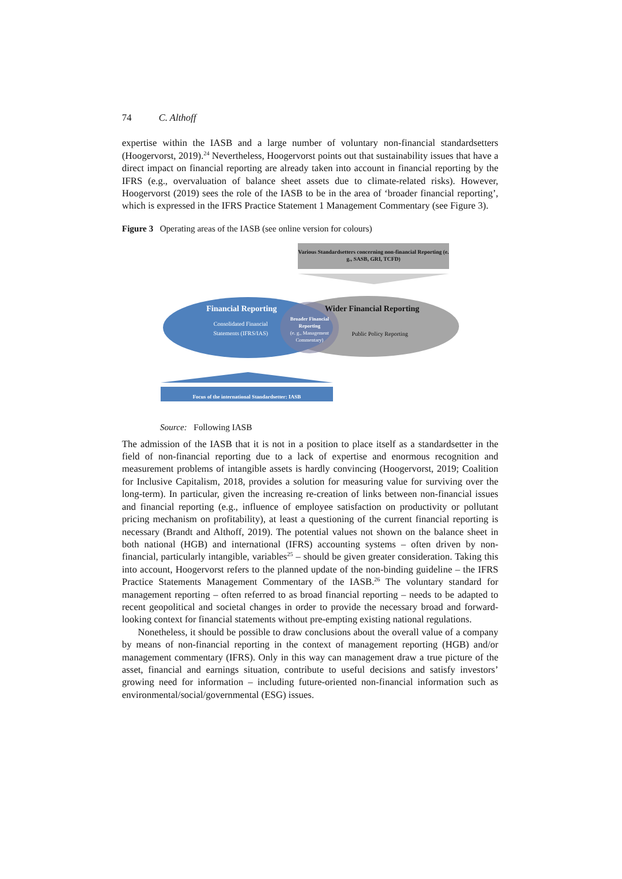74 C. Althoff
expertise within the IASB and a large number of voluntary non-financial standardsetters (Hoogervorst, 2019).<sup>24</sup> Nevertheless, Hoogervorst points out that sustainability issues that have a direct impact on financial reporting are already taken into account in financial reporting by the IFRS (e.g., overvaluation of balance sheet assets due to climate-related risks). However, Hoogervorst (2019) sees the role of the IASB to be in the area of ‘broader financial reporting’, which is expressed in the IFRS Practice Statement 1 Management Commentary (see Figure 3).
Figure 3 Operating areas of the IASB (see online version for colours)
Various Standardsetters concerning non-financial Reporting (e. g., SASB, GRI, TCFD)
Financial Reporting Wider Financial Reporting
Consolidated Financial Statements (IFRS/IAS)
Broader Financial Reporting
(e. g., Management Commentary)
Public Policy Reporting
Focus of the international Standardsetter: IASB
Source: Following IASB
The admission of the IASB that it is not in a position to place itself as a standardsetter in the field of non-financial reporting due to a lack of expertise and enormous recognition and measurement problems of intangible assets is hardly convincing (Hoogervorst, 2019; Coalition for Inclusive Capitalism, 2018, provides a solution for measuring value for surviving over the long-term). In particular, given the increasing re-creation of links between non-financial issues and financial reporting (e.g., influence of employee satisfaction on productivity or pollutant pricing mechanism on profitability), at least a questioning of the current financial reporting is necessary (Brandt and Althoff, 2019). The potential values not shown on the balance sheet in both national (HGB) and international (IFRS) accounting systems – often driven by non-financial, particularly intangible, variables<sup>25</sup> – should be given greater consideration. Taking this into account, Hoogervorst refers to the planned update of the non-binding guideline – the IFRS Practice Statements Management Commentary of the IASB.<sup>26</sup> The voluntary standard for management reporting – often referred to as broad financial reporting – needs to be adapted to recent geopolitical and societal changes in order to provide the necessary broad and forward-looking context for financial statements without pre-empting existing national regulations.
Nonetheless, it should be possible to draw conclusions about the overall value of a company by means of non-financial reporting in the context of management reporting (HGB) and/or management commentary (IFRS). Only in this way can management draw a true picture of the asset, financial and earnings situation, contribute to useful decisions and satisfy investors’ growing need for information – including future-oriented non-financial information such as environmental/social/governmental (ESG) issues.